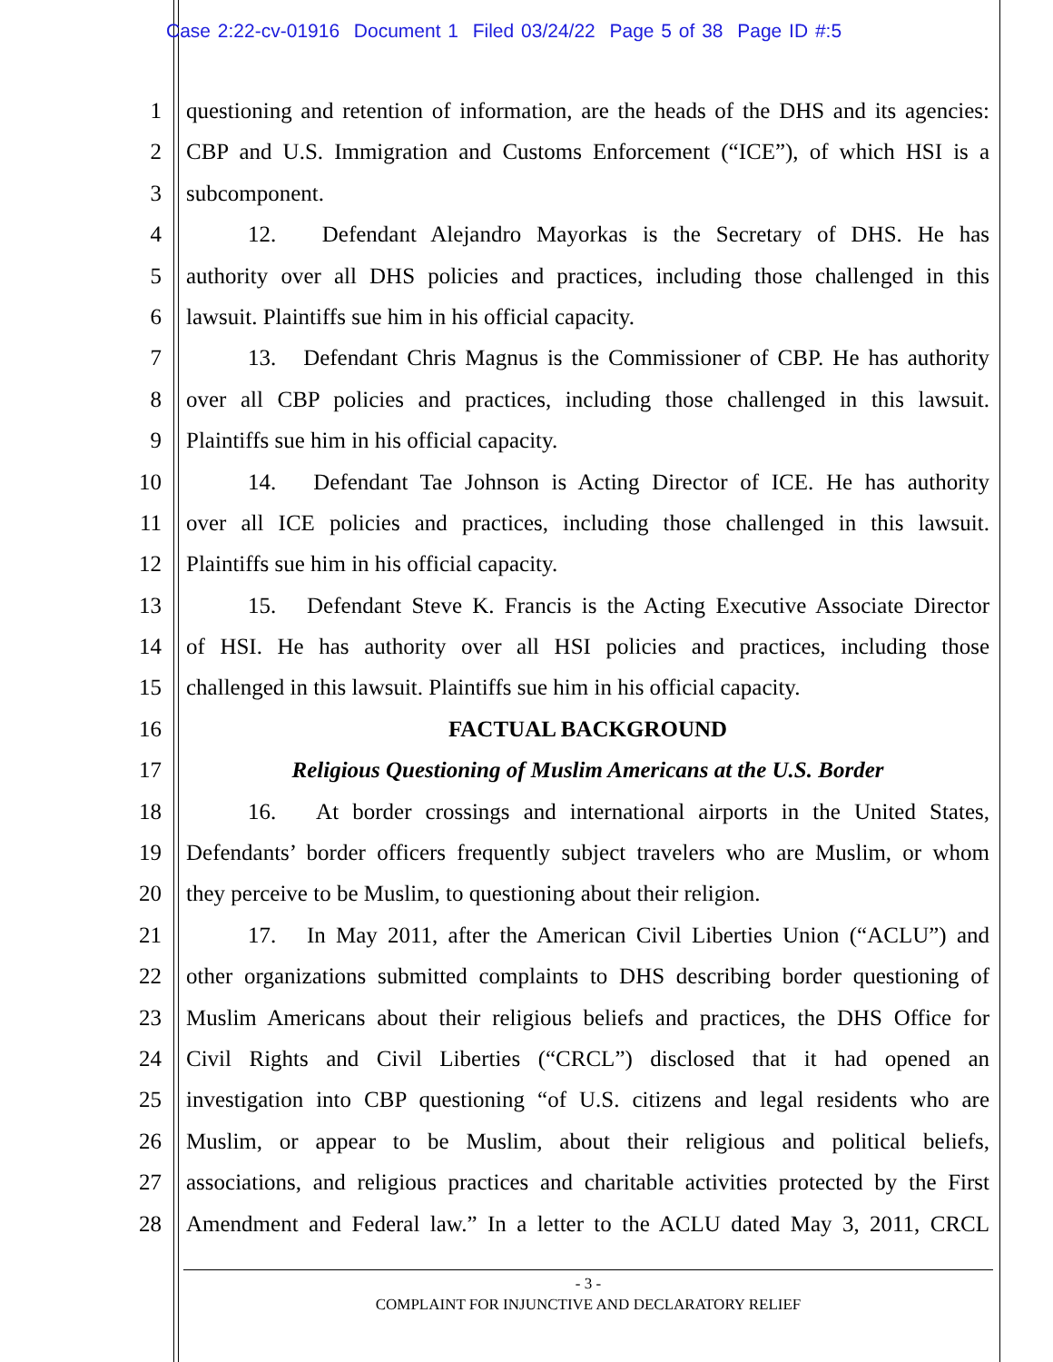Case 2:22-cv-01916 Document 1 Filed 03/24/22 Page 5 of 38 Page ID #:5
1 questioning and retention of information, are the heads of the DHS and its agencies:
2 CBP and U.S. Immigration and Customs Enforcement (“ICE”), of which HSI is a
3 subcomponent.
4 12. Defendant Alejandro Mayorkas is the Secretary of DHS. He has
5 authority over all DHS policies and practices, including those challenged in this
6 lawsuit. Plaintiffs sue him in his official capacity.
7 13. Defendant Chris Magnus is the Commissioner of CBP. He has authority
8 over all CBP policies and practices, including those challenged in this lawsuit.
9 Plaintiffs sue him in his official capacity.
10 14. Defendant Tae Johnson is Acting Director of ICE. He has authority
11 over all ICE policies and practices, including those challenged in this lawsuit.
12 Plaintiffs sue him in his official capacity.
13 15. Defendant Steve K. Francis is the Acting Executive Associate Director
14 of HSI. He has authority over all HSI policies and practices, including those
15 challenged in this lawsuit. Plaintiffs sue him in his official capacity.
16 FACTUAL BACKGROUND
17 Religious Questioning of Muslim Americans at the U.S. Border
18 16. At border crossings and international airports in the United States,
19 Defendants’ border officers frequently subject travelers who are Muslim, or whom
20 they perceive to be Muslim, to questioning about their religion.
21 17. In May 2011, after the American Civil Liberties Union (“ACLU”) and
22 other organizations submitted complaints to DHS describing border questioning of
23 Muslim Americans about their religious beliefs and practices, the DHS Office for
24 Civil Rights and Civil Liberties (“CRCL”) disclosed that it had opened an
25 investigation into CBP questioning “of U.S. citizens and legal residents who are
26 Muslim, or appear to be Muslim, about their religious and political beliefs,
27 associations, and religious practices and charitable activities protected by the First
28 Amendment and Federal law.” In a letter to the ACLU dated May 3, 2011, CRCL
- 3 -
COMPLAINT FOR INJUNCTIVE AND DECLARATORY RELIEF